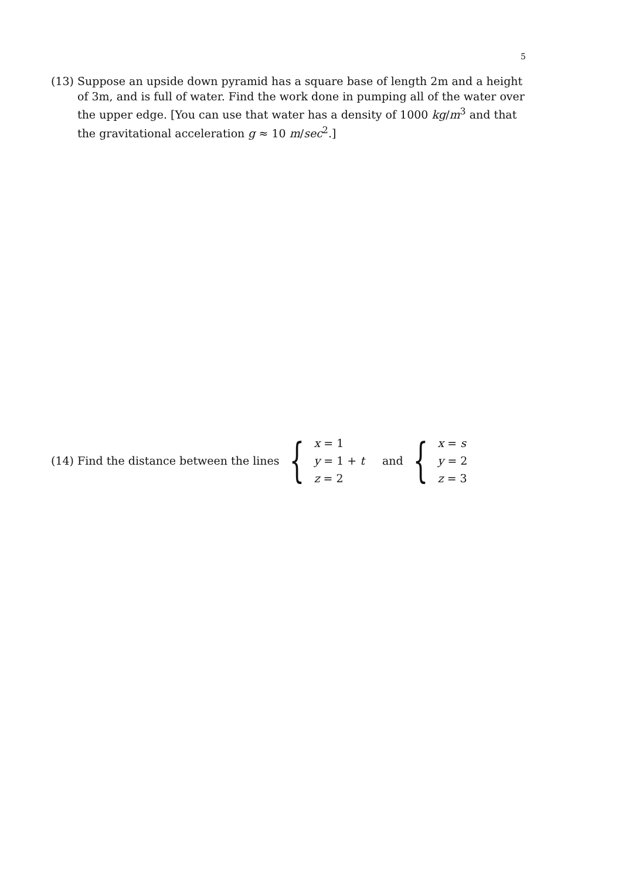5
(13) Suppose an upside down pyramid has a square base of length 2m and a height of 3m, and is full of water. Find the work done in pumping all of the water over the upper edge. [You can use that water has a density of 1000 kg/m<sup>3</sup> and that the gravitational acceleration g ≈ 10 m/sec<sup>2</sup>.]
(14) Find the distance between the lines {
x = 1
y = 1 + t
z = 2
and {
x = s
y = 2
z = 3